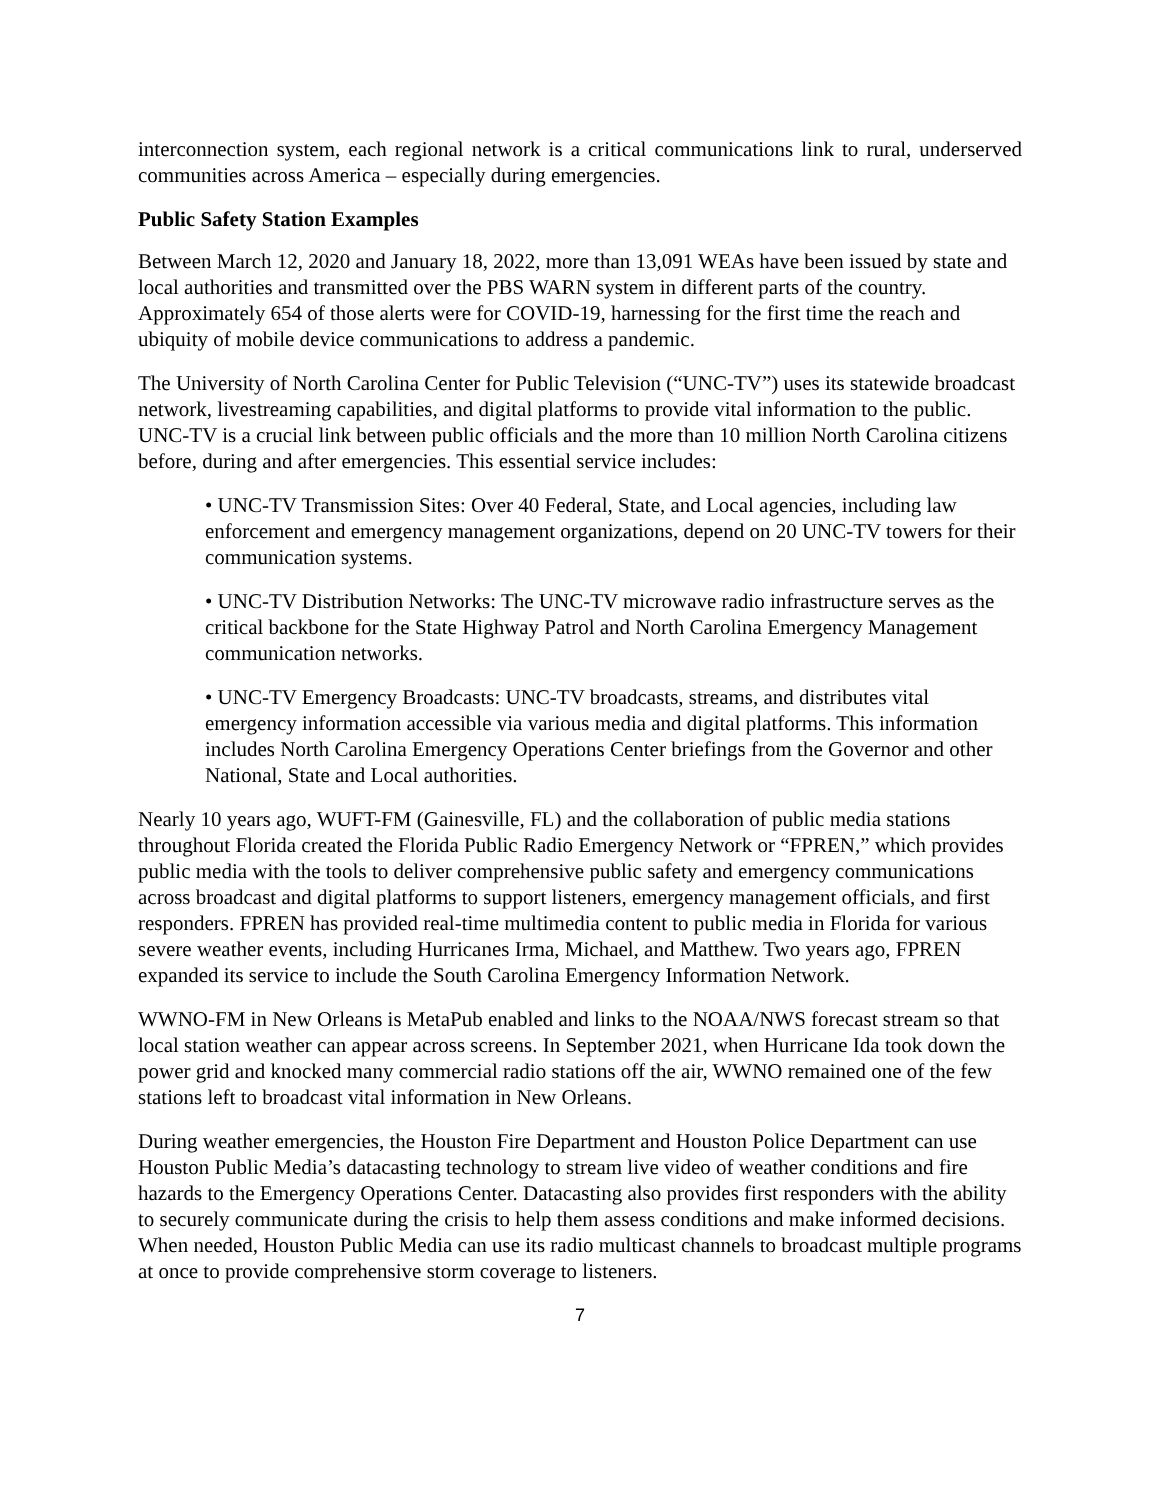interconnection system, each regional network is a critical communications link to rural, underserved communities across America – especially during emergencies.
Public Safety Station Examples
Between March 12, 2020 and January 18, 2022, more than 13,091 WEAs have been issued by state and local authorities and transmitted over the PBS WARN system in different parts of the country. Approximately 654 of those alerts were for COVID-19, harnessing for the first time the reach and ubiquity of mobile device communications to address a pandemic.
The University of North Carolina Center for Public Television (“UNC-TV”) uses its statewide broadcast network, livestreaming capabilities, and digital platforms to provide vital information to the public. UNC-TV is a crucial link between public officials and the more than 10 million North Carolina citizens before, during and after emergencies. This essential service includes:
• UNC-TV Transmission Sites: Over 40 Federal, State, and Local agencies, including law enforcement and emergency management organizations, depend on 20 UNC-TV towers for their communication systems.
• UNC-TV Distribution Networks: The UNC-TV microwave radio infrastructure serves as the critical backbone for the State Highway Patrol and North Carolina Emergency Management communication networks.
• UNC-TV Emergency Broadcasts: UNC-TV broadcasts, streams, and distributes vital emergency information accessible via various media and digital platforms. This information includes North Carolina Emergency Operations Center briefings from the Governor and other National, State and Local authorities.
Nearly 10 years ago, WUFT-FM (Gainesville, FL) and the collaboration of public media stations throughout Florida created the Florida Public Radio Emergency Network or “FPREN,” which provides public media with the tools to deliver comprehensive public safety and emergency communications across broadcast and digital platforms to support listeners, emergency management officials, and first responders. FPREN has provided real-time multimedia content to public media in Florida for various severe weather events, including Hurricanes Irma, Michael, and Matthew. Two years ago, FPREN expanded its service to include the South Carolina Emergency Information Network.
WWNO-FM in New Orleans is MetaPub enabled and links to the NOAA/NWS forecast stream so that local station weather can appear across screens. In September 2021, when Hurricane Ida took down the power grid and knocked many commercial radio stations off the air, WWNO remained one of the few stations left to broadcast vital information in New Orleans.
During weather emergencies, the Houston Fire Department and Houston Police Department can use Houston Public Media’s datacasting technology to stream live video of weather conditions and fire hazards to the Emergency Operations Center. Datacasting also provides first responders with the ability to securely communicate during the crisis to help them assess conditions and make informed decisions. When needed, Houston Public Media can use its radio multicast channels to broadcast multiple programs at once to provide comprehensive storm coverage to listeners.
7